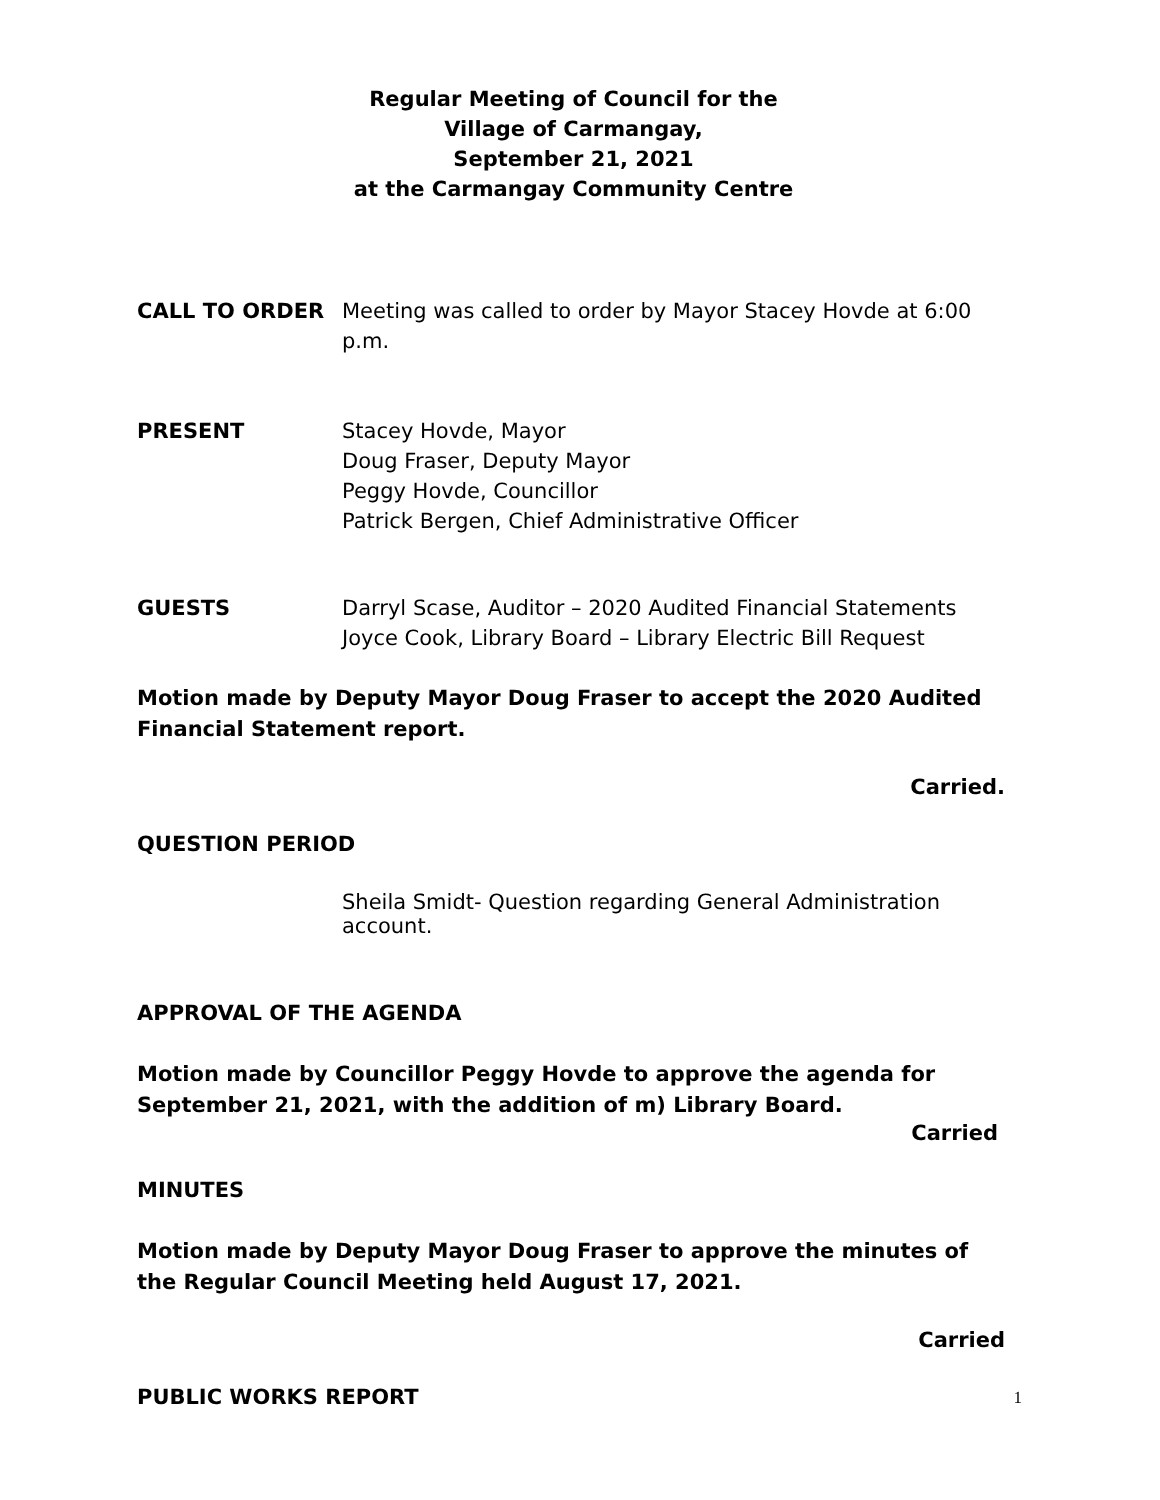Regular Meeting of Council for the
Village of Carmangay,
September 21, 2021
at the Carmangay Community Centre
CALL TO ORDER Meeting was called to order by Mayor Stacey Hovde at 6:00 p.m.
PRESENT Stacey Hovde, Mayor
Doug Fraser, Deputy Mayor
Peggy Hovde, Councillor
Patrick Bergen, Chief Administrative Officer
GUESTS Darryl Scase, Auditor – 2020 Audited Financial Statements
Joyce Cook, Library Board – Library Electric Bill Request
Motion made by Deputy Mayor Doug Fraser to accept the 2020 Audited Financial Statement report.
Carried.
QUESTION PERIOD
Sheila Smidt- Question regarding General Administration account.
APPROVAL OF THE AGENDA
Motion made by Councillor Peggy Hovde to approve the agenda for September 21, 2021, with the addition of m) Library Board.
Carried
MINUTES
Motion made by Deputy Mayor Doug Fraser to approve the minutes of the Regular Council Meeting held August 17, 2021.
Carried
PUBLIC WORKS REPORT
1